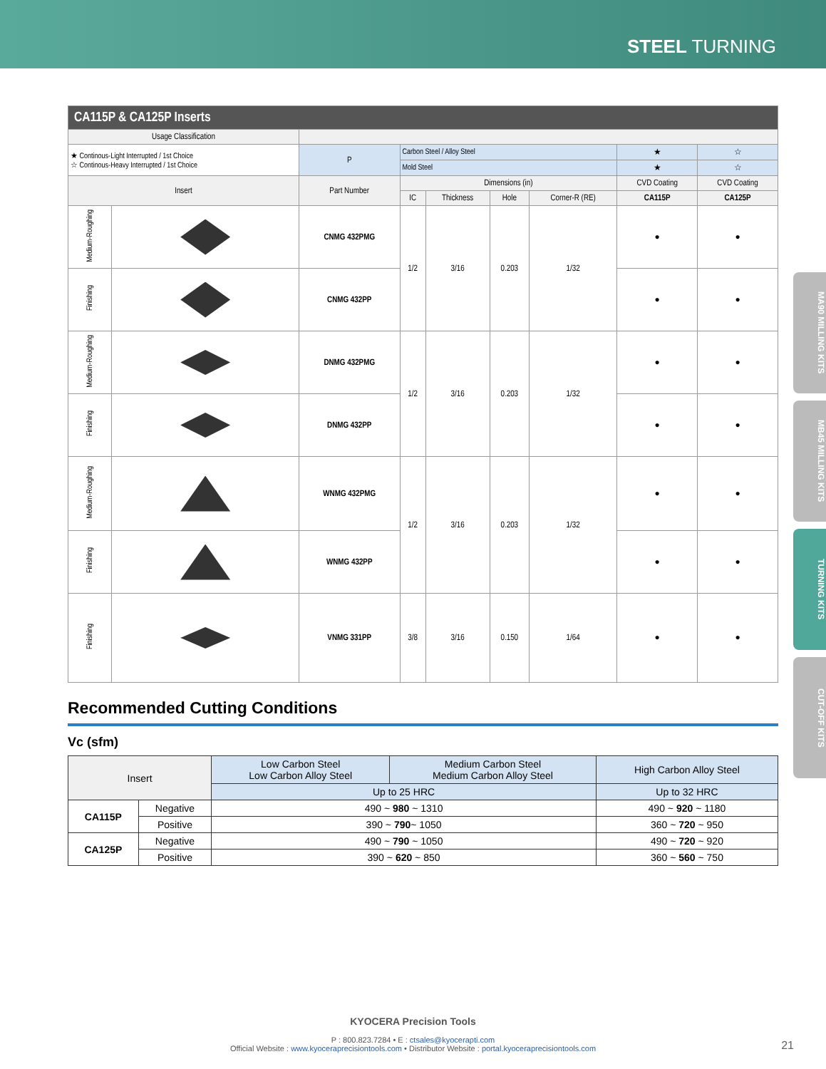STEEL TURNING
MA90 MILLING KITS
MB45 MILLING KITS
TURNING KITS
CUT-OFF KITS
| CA115P & CA125P Inserts | | | | | | | | | |
| Usage Classification | | | | | | | | | |
| ★ Continous-Light Interrupted / 1st Choice ☆ Continous-Heavy Interrupted / 1st Choice | | P | Carbon Steel / Alloy Steel | | | | | ★ | ☆ |
| | | | Mold Steel | | | | | ★ | ☆ |
| Insert | | Part Number | | Dimensions (in) | | | | CVD Coating | CVD Coating |
| | | | | IC | Thickness | Hole | Corner-R (RE) | CA115P | CA125P |
| Medium-Roughing | | CNMG 432PMG | | 1/2 | 3/16 | 0.203 | 1/32 | ● | ● |
| Finishing | | CNMG 432PP | | | | | | ● | ● |
| Medium-Roughing | | DNMG 432PMG | | 1/2 | 3/16 | 0.203 | 1/32 | ● | ● |
| Finishing | | DNMG 432PP | | | | | | ● | ● |
| Medium-Roughing | | WNMG 432PMG | | 1/2 | 3/16 | 0.203 | 1/32 | ● | ● |
| Finishing | | WNMG 432PP | | | | | | ● | ● |
| Finishing | | VNMG 331PP | | 3/8 | 3/16 | 0.150 | 1/64 | ● | ● |
Recommended Cutting Conditions
Vc (sfm)
| Insert | | Low Carbon Steel Low Carbon Alloy Steel | Medium Carbon Steel Medium Carbon Alloy Steel | High Carbon Alloy Steel |
| | | Up to 25 HRC | | Up to 32 HRC |
| CA115P | Negative | 490 ~ 980 ~ 1310 | | 490 ~ 920 ~ 1180 |
| | Positive | 390 ~ 790 ~ 1050 | | 360 ~ 720 ~ 950 |
| CA125P | Negative | 490 ~ 790 ~ 1050 | | 490 ~ 720 ~ 920 |
| | Positive | 390 ~ 620 ~ 850 | | 360 ~ 560 ~ 750 |
KYOCERA Precision Tools
P : 800.823.7284 • E : ctsales@kyocerapti.com
Official Website : www.kyoceraprecisiontools.com • Distributor Website : portal.kyoceraprecisiontools.com
21